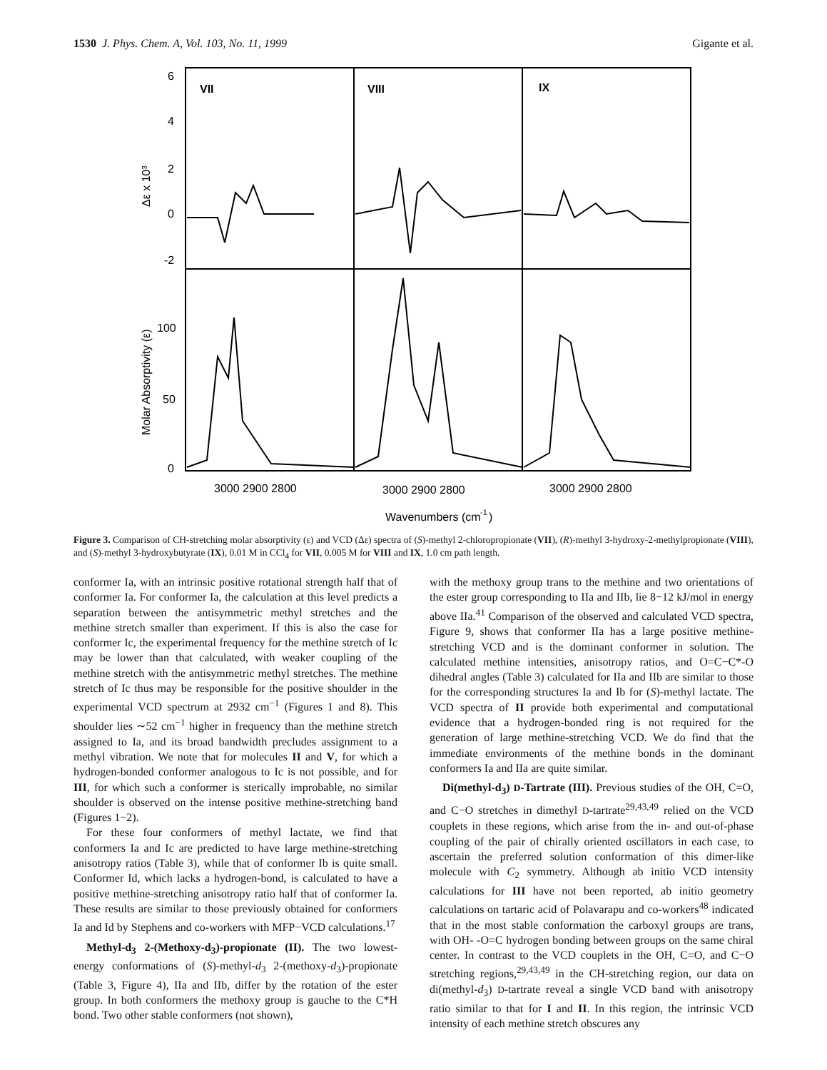1530 J. Phys. Chem. A, Vol. 103, No. 11, 1999 Gigante et al.
VII
VIII
IX
6
4
2
0
-2
100
50
0
3000 2900 2800
3000 2900 2800
3000 2900 2800
Wavenumbers (cm
-1
)
Δε x 10³
Molar Absorptivity (ε)
Figure 3. Comparison of CH-stretching molar absorptivity (ε) and VCD (Δε) spectra of (S)-methyl 2-chloropropionate (VII), (R)-methyl 3-hydroxy-2-methylpropionate (VIII), and (S)-methyl 3-hydroxybutyrate (IX), 0.01 M in CCl<sub>4</sub> for VII, 0.005 M for VIII and IX, 1.0 cm path length.
conformer Ia, with an intrinsic positive rotational strength half that of conformer Ia. For conformer Ia, the calculation at this level predicts a separation between the antisymmetric methyl stretches and the methine stretch smaller than experiment. If this is also the case for conformer Ic, the experimental frequency for the methine stretch of Ic may be lower than that calculated, with weaker coupling of the methine stretch with the antisymmetric methyl stretches. The methine stretch of Ic thus may be responsible for the positive shoulder in the experimental VCD spectrum at 2932 cm<sup>−1</sup> (Figures 1 and 8). This shoulder lies ∼52 cm<sup>−1</sup> higher in frequency than the methine stretch assigned to Ia, and its broad bandwidth precludes assignment to a methyl vibration. We note that for molecules II and V, for which a hydrogen-bonded conformer analogous to Ic is not possible, and for III, for which such a conformer is sterically improbable, no similar shoulder is observed on the intense positive methine-stretching band (Figures 1−2).
For these four conformers of methyl lactate, we find that conformers Ia and Ic are predicted to have large methine-stretching anisotropy ratios (Table 3), while that of conformer Ib is quite small. Conformer Id, which lacks a hydrogen-bond, is calculated to have a positive methine-stretching anisotropy ratio half that of conformer Ia. These results are similar to those previously obtained for conformers Ia and Id by Stephens and co-workers with MFP−VCD calculations.<sup>17</sup>
Methyl-d<sub>3</sub> 2-(Methoxy-d<sub>3</sub>)-propionate (II). The two lowest-energy conformations of (S)-methyl-d<sub>3</sub> 2-(methoxy-d<sub>3</sub>)-propionate (Table 3, Figure 4), IIa and IIb, differ by the rotation of the ester group. In both conformers the methoxy group is gauche to the C*H bond. Two other stable conformers (not shown),
with the methoxy group trans to the methine and two orientations of the ester group corresponding to IIa and IIb, lie 8−12 kJ/mol in energy above IIa.<sup>41</sup> Comparison of the observed and calculated VCD spectra, Figure 9, shows that conformer IIa has a large positive methine-stretching VCD and is the dominant conformer in solution. The calculated methine intensities, anisotropy ratios, and O=C−C*-O dihedral angles (Table 3) calculated for IIa and IIb are similar to those for the corresponding structures Ia and Ib for (S)-methyl lactate. The VCD spectra of II provide both experimental and computational evidence that a hydrogen-bonded ring is not required for the generation of large methine-stretching VCD. We do find that the immediate environments of the methine bonds in the dominant conformers Ia and IIa are quite similar.
Di(methyl-d<sub>3</sub>) D-Tartrate (III). Previous studies of the OH, C=O, and C−O stretches in dimethyl D-tartrate<sup>29,43,49</sup> relied on the VCD couplets in these regions, which arise from the in- and out-of-phase coupling of the pair of chirally oriented oscillators in each case, to ascertain the preferred solution conformation of this dimer-like molecule with C<sub>2</sub> symmetry. Although ab initio VCD intensity calculations for III have not been reported, ab initio geometry calculations on tartaric acid of Polavarapu and co-workers<sup>48</sup> indicated that in the most stable conformation the carboxyl groups are trans, with OH- -O=C hydrogen bonding between groups on the same chiral center. In contrast to the VCD couplets in the OH, C=O, and C−O stretching regions,<sup>29,43,49</sup> in the CH-stretching region, our data on di(methyl-d<sub>3</sub>) D-tartrate reveal a single VCD band with anisotropy ratio similar to that for I and II. In this region, the intrinsic VCD intensity of each methine stretch obscures any